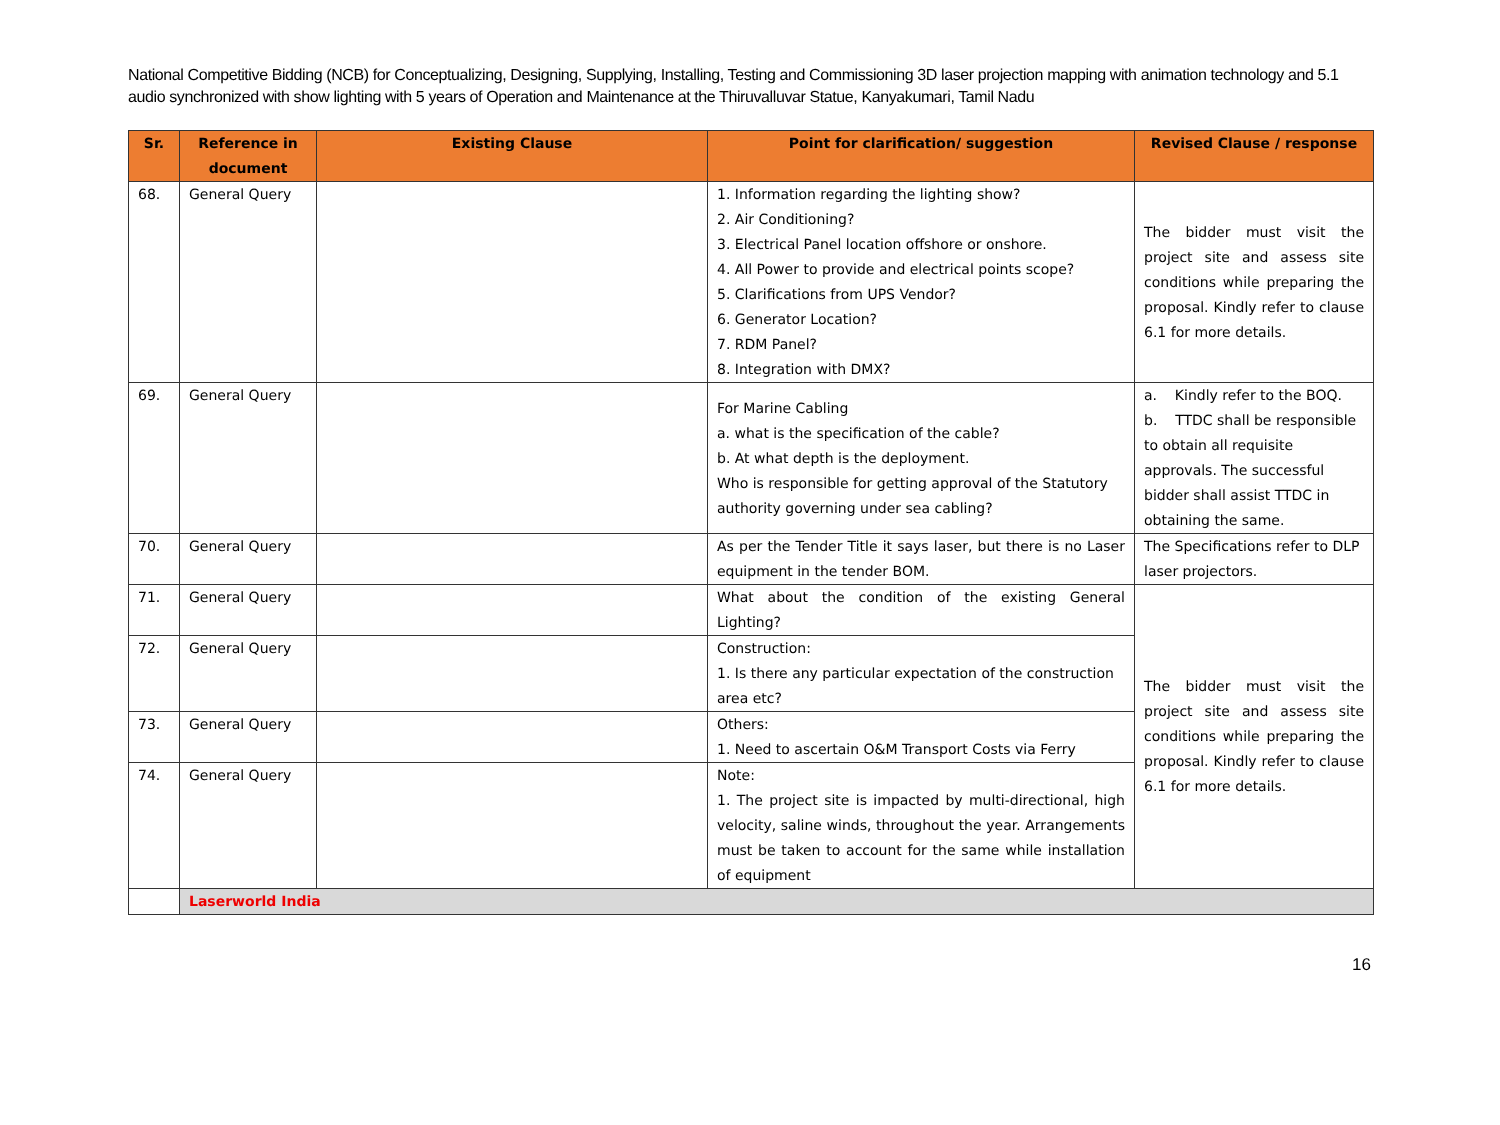National Competitive Bidding (NCB) for Conceptualizing, Designing, Supplying, Installing, Testing and Commissioning 3D laser projection mapping with animation technology and 5.1 audio synchronized with show lighting with 5 years of Operation and Maintenance at the Thiruvalluvar Statue, Kanyakumari, Tamil Nadu
| Sr. | Reference in document | Existing Clause | Point for clarification/ suggestion | Revised Clause / response |
| --- | --- | --- | --- | --- |
| 68. | General Query | | 1. Information regarding the lighting show? 2. Air Conditioning? 3. Electrical Panel location offshore or onshore. 4. All Power to provide and electrical points scope? 5. Clarifications from UPS Vendor? 6. Generator Location? 7. RDM Panel? 8. Integration with DMX? | The bidder must visit the project site and assess site conditions while preparing the proposal. Kindly refer to clause 6.1 for more details. |
| 69. | General Query | | For Marine Cabling a. what is the specification of the cable? b. At what depth is the deployment. Who is responsible for getting approval of the Statutory authority governing under sea cabling? | a. Kindly refer to the BOQ. b. TTDC shall be responsible to obtain all requisite approvals. The successful bidder shall assist TTDC in obtaining the same. |
| 70. | General Query | | As per the Tender Title it says laser, but there is no Laser equipment in the tender BOM. | The Specifications refer to DLP laser projectors. |
| 71. | General Query | | What about the condition of the existing General Lighting? | The bidder must visit the project site and assess site conditions while preparing the proposal. Kindly refer to clause 6.1 for more details. |
| 72. | General Query | | Construction: 1. Is there any particular expectation of the construction area etc? | |
| 73. | General Query | | Others: 1. Need to ascertain O&M Transport Costs via Ferry | |
| 74. | General Query | | Note: 1. The project site is impacted by multi-directional, high velocity, saline winds, throughout the year. Arrangements must be taken to account for the same while installation of equipment | |
| | Laserworld India | | | |
16